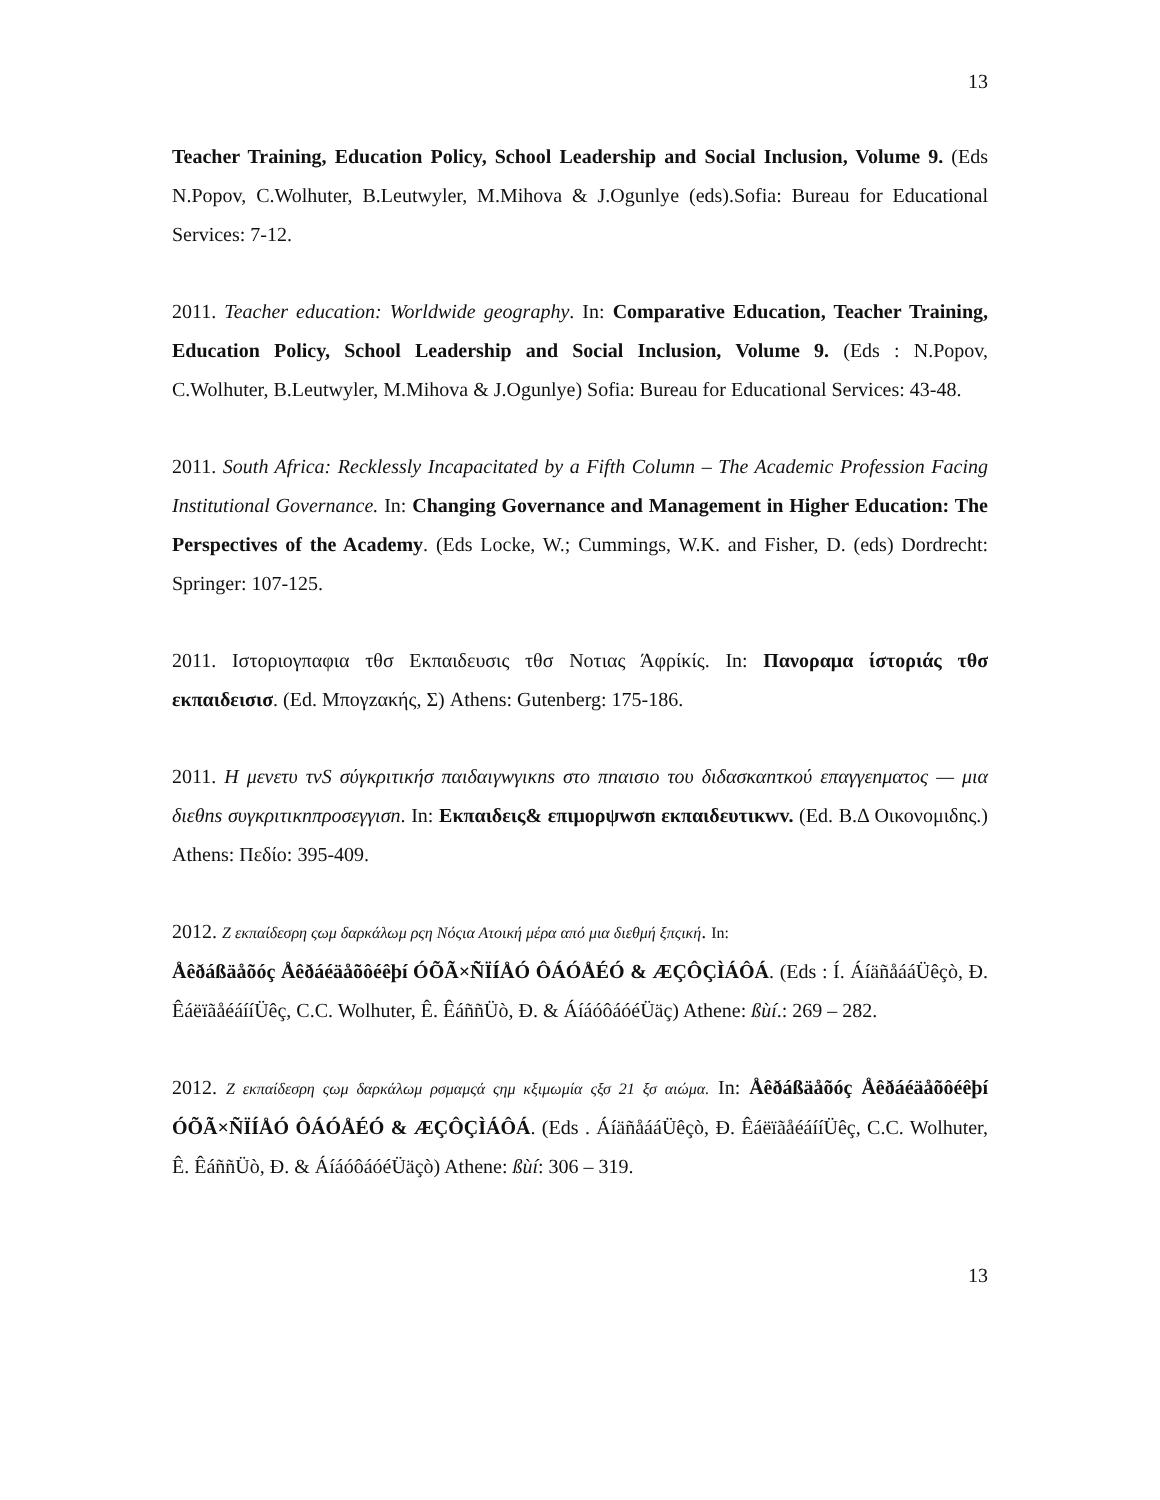13
Teacher Training, Education Policy, School Leadership and Social Inclusion, Volume 9. (Eds N.Popov, C.Wolhuter, B.Leutwyler, M.Mihova & J.Ogunlye (eds).Sofia: Bureau for Educational Services: 7-12.
2011. Teacher education: Worldwide geography. In: Comparative Education, Teacher Training, Education Policy, School Leadership and Social Inclusion, Volume 9. (Eds : N.Popov, C.Wolhuter, B.Leutwyler, M.Mihova & J.Ogunlye) Sofia: Bureau for Educational Services: 43-48.
2011. South Africa: Recklessly Incapacitated by a Fifth Column – The Academic Profession Facing Institutional Governance. In: Changing Governance and Management in Higher Education: The Perspectives of the Academy. (Eds Locke, W.; Cummings, W.K. and Fisher, D. (eds) Dordrecht: Springer: 107-125.
2011. Ιστοριογπαφια τθσ Εκπαιδευσις τθσ Νοτιας Άφρίκίς. In: Πανοραμα ίστοριάς τθσ εκπαιδεισισ. (Ed. Μπογzακής, Σ) Athens: Gutenberg: 175-186.
2011. H μενετυ τνS σύγκριτικήσ παιδαιγwγικns στο πnαισιο του διδασκαnτκού επαγγεnματος — μια διεθns συγκριτικnπροσεγγισn. In: Eκπαιδεις& επιμορψwσn εκπαιδευτικwv. (Ed. B.Δ Οικονομιδnς.) Athens: Πεδίο: 395-409.
2012. Z εκπαίδεσρη ςωμ δαρκάλωμ ρςη Νόςια Ατοική μέρα από μια διεθμή ξπςική. In:
Åêðáßäåõóç Åêðáéäåõôéêþí ÓÕÃ×ÑÏÍÅÓ ÔÁÓÅÉÓ & ÆÇÔÇÌÁÔÁ. (Eds : Í. ÁíäñåááÜêçò, Ð. ÊáëïãåéáííÜêç, C.C. Wolhuter, Ê. ÊáññÜò, Ð. & ÁíáóôáóéÜäç) Athene: ßùí.: 269 – 282.
2012. Z εκπαίδεσρη ςωμ δαρκάλωμ ρσμαμςά ςημ κξιμωμία ςξσ 21 ξσ αιώμα. In: Åêðáßäåõóç Åêðáéäåõôéêþí ÓÕÃ×ÑÏÍÅÓ ÔÁÓÅÉÓ & ÆÇÔÇÌÁÔÁ. (Eds . ÁíäñåááÜêçò, Ð. ÊáëïãåéáííÜêç, C.C. Wolhuter, Ê. ÊáññÜò, Ð. & ÁíáóôáóéÜäçò) Athene: ßùí: 306 – 319.
13